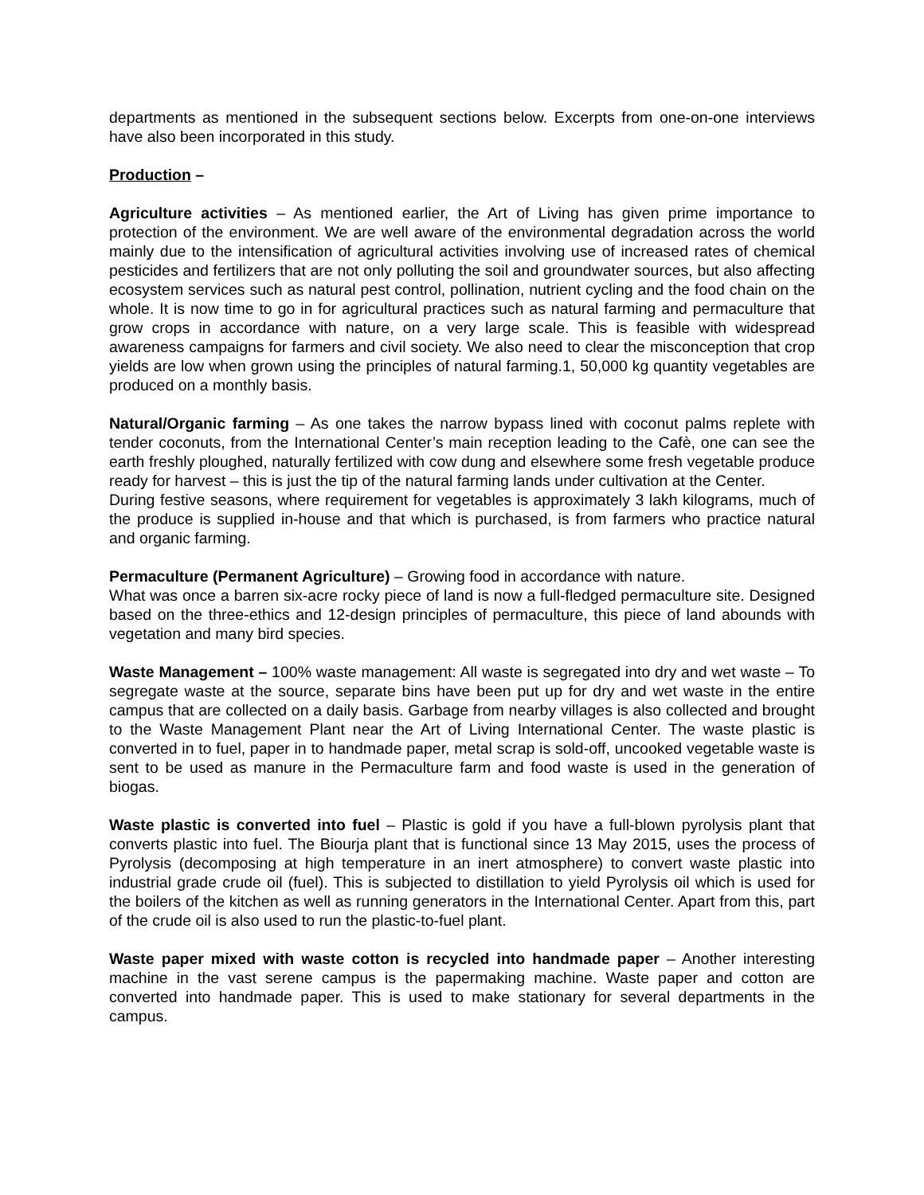departments as mentioned in the subsequent sections below. Excerpts from one-on-one interviews have also been incorporated in this study.
Production –
Agriculture activities – As mentioned earlier, the Art of Living has given prime importance to protection of the environment. We are well aware of the environmental degradation across the world mainly due to the intensification of agricultural activities involving use of increased rates of chemical pesticides and fertilizers that are not only polluting the soil and groundwater sources, but also affecting ecosystem services such as natural pest control, pollination, nutrient cycling and the food chain on the whole. It is now time to go in for agricultural practices such as natural farming and permaculture that grow crops in accordance with nature, on a very large scale. This is feasible with widespread awareness campaigns for farmers and civil society. We also need to clear the misconception that crop yields are low when grown using the principles of natural farming.1, 50,000 kg quantity vegetables are produced on a monthly basis.
Natural/Organic farming – As one takes the narrow bypass lined with coconut palms replete with tender coconuts, from the International Center’s main reception leading to the Cafè, one can see the earth freshly ploughed, naturally fertilized with cow dung and elsewhere some fresh vegetable produce ready for harvest – this is just the tip of the natural farming lands under cultivation at the Center.
During festive seasons, where requirement for vegetables is approximately 3 lakh kilograms, much of the produce is supplied in-house and that which is purchased, is from farmers who practice natural and organic farming.
Permaculture (Permanent Agriculture) – Growing food in accordance with nature.
What was once a barren six-acre rocky piece of land is now a full-fledged permaculture site. Designed based on the three-ethics and 12-design principles of permaculture, this piece of land abounds with vegetation and many bird species.
Waste Management – 100% waste management: All waste is segregated into dry and wet waste – To segregate waste at the source, separate bins have been put up for dry and wet waste in the entire campus that are collected on a daily basis. Garbage from nearby villages is also collected and brought to the Waste Management Plant near the Art of Living International Center. The waste plastic is converted in to fuel, paper in to handmade paper, metal scrap is sold-off, uncooked vegetable waste is sent to be used as manure in the Permaculture farm and food waste is used in the generation of biogas.
Waste plastic is converted into fuel – Plastic is gold if you have a full-blown pyrolysis plant that converts plastic into fuel. The Biourja plant that is functional since 13 May 2015, uses the process of Pyrolysis (decomposing at high temperature in an inert atmosphere) to convert waste plastic into industrial grade crude oil (fuel). This is subjected to distillation to yield Pyrolysis oil which is used for the boilers of the kitchen as well as running generators in the International Center. Apart from this, part of the crude oil is also used to run the plastic-to-fuel plant.
Waste paper mixed with waste cotton is recycled into handmade paper – Another interesting machine in the vast serene campus is the papermaking machine. Waste paper and cotton are converted into handmade paper. This is used to make stationary for several departments in the campus.